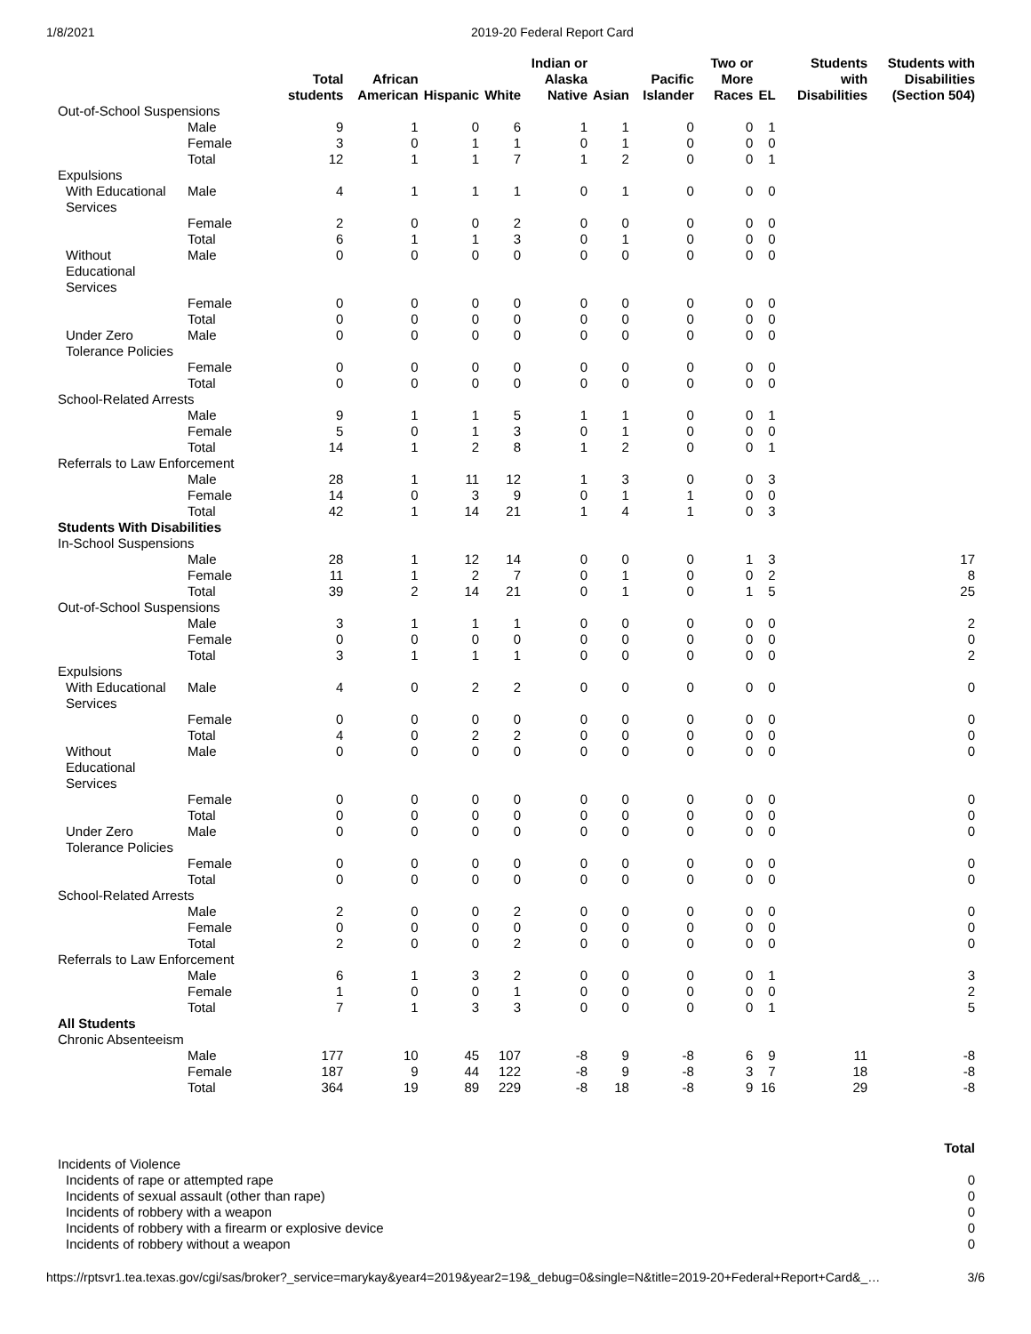1/8/2021 2019-20 Federal Report Card
| | | Total students | African American | Hispanic | White | Indian or Alaska Native | Asian | Pacific Islander | Two or More Races | EL | Students with Disabilities | Students with Disabilities (Section 504) |
| --- | --- | --- | --- | --- | --- | --- | --- | --- | --- | --- | --- | --- |
| Out-of-School Suspensions | | | | | | | | | | | | |
| | Male | 9 | 1 | 0 | 6 | 1 | 1 | 0 | 0 | 1 | | |
| | Female | 3 | 0 | 1 | 1 | 0 | 1 | 0 | 0 | 0 | | |
| | Total | 12 | 1 | 1 | 7 | 1 | 2 | 0 | 0 | 1 | | |
| Expulsions | | | | | | | | | | | | |
| With Educational Services | Male | 4 | 1 | 1 | 1 | 0 | 1 | 0 | 0 | 0 | | |
| | Female | 2 | 0 | 0 | 2 | 0 | 0 | 0 | 0 | 0 | | |
| | Total | 6 | 1 | 1 | 3 | 0 | 1 | 0 | 0 | 0 | | |
| Without Educational Services | Male | 0 | 0 | 0 | 0 | 0 | 0 | 0 | 0 | 0 | | |
| | Female | 0 | 0 | 0 | 0 | 0 | 0 | 0 | 0 | 0 | | |
| | Total | 0 | 0 | 0 | 0 | 0 | 0 | 0 | 0 | 0 | | |
| Under Zero Tolerance Policies | Male | 0 | 0 | 0 | 0 | 0 | 0 | 0 | 0 | 0 | | |
| | Female | 0 | 0 | 0 | 0 | 0 | 0 | 0 | 0 | 0 | | |
| | Total | 0 | 0 | 0 | 0 | 0 | 0 | 0 | 0 | 0 | | |
| School-Related Arrests | | | | | | | | | | | | |
| | Male | 9 | 1 | 1 | 5 | 1 | 1 | 0 | 0 | 1 | | |
| | Female | 5 | 0 | 1 | 3 | 0 | 1 | 0 | 0 | 0 | | |
| | Total | 14 | 1 | 2 | 8 | 1 | 2 | 0 | 0 | 1 | | |
| Referrals to Law Enforcement | | | | | | | | | | | | |
| | Male | 28 | 1 | 11 | 12 | 1 | 3 | 0 | 0 | 3 | | |
| | Female | 14 | 0 | 3 | 9 | 0 | 1 | 1 | 0 | 0 | | |
| | Total | 42 | 1 | 14 | 21 | 1 | 4 | 1 | 0 | 3 | | |
| Students With Disabilities | | | | | | | | | | | | |
| In-School Suspensions | | | | | | | | | | | | |
| | Male | 28 | 1 | 12 | 14 | 0 | 0 | 0 | 1 | 3 | | 17 |
| | Female | 11 | 1 | 2 | 7 | 0 | 1 | 0 | 0 | 2 | | 8 |
| | Total | 39 | 2 | 14 | 21 | 0 | 1 | 0 | 1 | 5 | | 25 |
| Out-of-School Suspensions | | | | | | | | | | | | |
| | Male | 3 | 1 | 1 | 1 | 0 | 0 | 0 | 0 | 0 | | 2 |
| | Female | 0 | 0 | 0 | 0 | 0 | 0 | 0 | 0 | 0 | | 0 |
| | Total | 3 | 1 | 1 | 1 | 0 | 0 | 0 | 0 | 0 | | 2 |
| Expulsions | | | | | | | | | | | | |
| With Educational Services | Male | 4 | 0 | 2 | 2 | 0 | 0 | 0 | 0 | 0 | | 0 |
| | Female | 0 | 0 | 0 | 0 | 0 | 0 | 0 | 0 | 0 | | 0 |
| | Total | 4 | 0 | 2 | 2 | 0 | 0 | 0 | 0 | 0 | | 0 |
| Without Educational Services | Male | 0 | 0 | 0 | 0 | 0 | 0 | 0 | 0 | 0 | | 0 |
| | Female | 0 | 0 | 0 | 0 | 0 | 0 | 0 | 0 | 0 | | 0 |
| | Total | 0 | 0 | 0 | 0 | 0 | 0 | 0 | 0 | 0 | | 0 |
| Under Zero Tolerance Policies | Male | 0 | 0 | 0 | 0 | 0 | 0 | 0 | 0 | 0 | | 0 |
| | Female | 0 | 0 | 0 | 0 | 0 | 0 | 0 | 0 | 0 | | 0 |
| | Total | 0 | 0 | 0 | 0 | 0 | 0 | 0 | 0 | 0 | | 0 |
| School-Related Arrests | | | | | | | | | | | | |
| | Male | 2 | 0 | 0 | 2 | 0 | 0 | 0 | 0 | 0 | | 0 |
| | Female | 0 | 0 | 0 | 0 | 0 | 0 | 0 | 0 | 0 | | 0 |
| | Total | 2 | 0 | 0 | 2 | 0 | 0 | 0 | 0 | 0 | | 0 |
| Referrals to Law Enforcement | | | | | | | | | | | | |
| | Male | 6 | 1 | 3 | 2 | 0 | 0 | 0 | 0 | 1 | | 3 |
| | Female | 1 | 0 | 0 | 1 | 0 | 0 | 0 | 0 | 0 | | 2 |
| | Total | 7 | 1 | 3 | 3 | 0 | 0 | 0 | 0 | 1 | | 5 |
| All Students | | | | | | | | | | | | |
| Chronic Absenteeism | | | | | | | | | | | | |
| | Male | 177 | 10 | 45 | 107 | -8 | 9 | -8 | 6 | 9 | 11 | -8 |
| | Female | 187 | 9 | 44 | 122 | -8 | 9 | -8 | 3 | 7 | 18 | -8 |
| | Total | 364 | 19 | 89 | 229 | -8 | 18 | -8 | 9 | 16 | 29 | -8 |
| | Total |
| --- | --- |
| Incidents of Violence | |
| Incidents of rape or attempted rape | 0 |
| Incidents of sexual assault (other than rape) | 0 |
| Incidents of robbery with a weapon | 0 |
| Incidents of robbery with a firearm or explosive device | 0 |
| Incidents of robbery without a weapon | 0 |
https://rptsvr1.tea.texas.gov/cgi/sas/broker?_service=marykay&year4=2019&year2=19&_debug=0&single=N&title=2019-20+Federal+Report+Card&_… 3/6